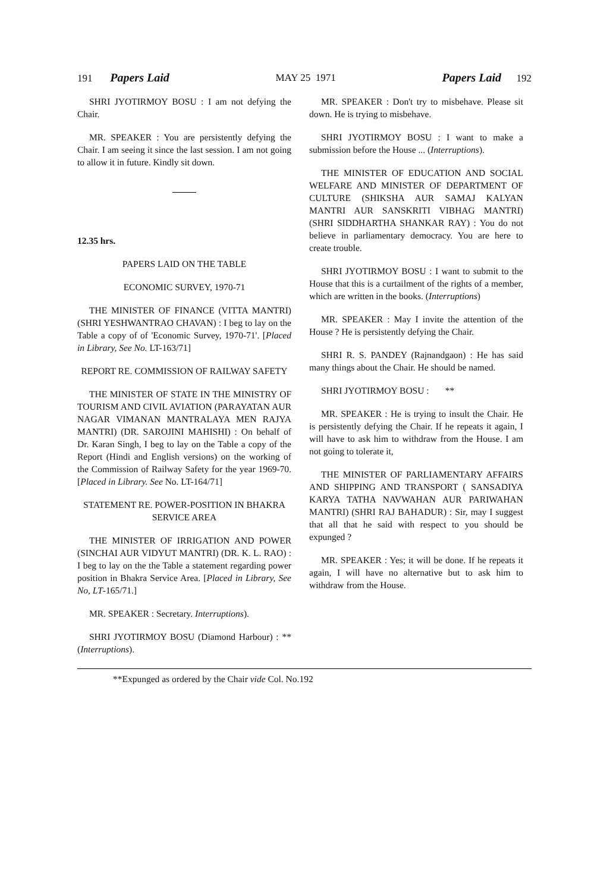191 Papers Laid MAY 25 1971 Papers Laid 192
SHRI JYOTIRMOY BOSU : I am not defying the Chair.
MR. SPEAKER : You are persistently defying the Chair. I am seeing it since the last session. I am not going to allow it in future. Kindly sit down.
12.35 hrs.
PAPERS LAID ON THE TABLE
ECONOMIC SURVEY, 1970-71
THE MINISTER OF FINANCE (VITTA MANTRI) (SHRI YESHWANTRAO CHAVAN) : I beg to lay on the Table a copy of of 'Economic Survey, 1970-71'. [Placed in Library, See No. LT-163/71]
REPORT RE. COMMISSION OF RAILWAY SAFETY
THE MINISTER OF STATE IN THE MINISTRY OF TOURISM AND CIVIL AVIATION (PARAYATAN AUR NAGAR VIMANAN MANTRALAYA MEN RAJYA MANTRI) (DR. SAROJINI MAHISHI) : On behalf of Dr. Karan Singh, I beg to lay on the Table a copy of the Report (Hindi and English versions) on the working of the Commission of Railway Safety for the year 1969-70. [Placed in Library. See No. LT-164/71]
STATEMENT RE. POWER-POSITION IN BHAKRA SERVICE AREA
THE MINISTER OF IRRIGATION AND POWER (SINCHAI AUR VIDYUT MANTRI) (DR. K. L. RAO) : I beg to lay on the the Table a statement regarding power position in Bhakra Service Area. [Placed in Library, See No, LT-165/71.]
MR. SPEAKER : Secretary. Interruptions).
SHRI JYOTIRMOY BOSU (Diamond Harbour) : ** (Interruptions).
MR. SPEAKER : Don't try to misbehave. Please sit down. He is trying to misbehave.
SHRI JYOTIRMOY BOSU : I want to make a submission before the House ... (Interruptions).
THE MINISTER OF EDUCATION AND SOCIAL WELFARE AND MINISTER OF DEPARTMENT OF CULTURE (SHIKSHA AUR SAMAJ KALYAN MANTRI AUR SANSKRITI VIBHAG MANTRI) (SHRI SIDDHARTHA SHANKAR RAY) : You do not believe in parliamentary democracy. You are here to create trouble.
SHRI JYOTIRMOY BOSU : I want to submit to the House that this is a curtailment of the rights of a member, which are written in the books. (Interruptions)
MR. SPEAKER : May I invite the attention of the House ? He is persistently defying the Chair.
SHRI R. S. PANDEY (Rajnandgaon) : He has said many things about the Chair. He should be named.
SHRI JYOTIRMOY BOSU : **
MR. SPEAKER : He is trying to insult the Chair. He is persistently defying the Chair. If he repeats it again, I will have to ask him to withdraw from the House. I am not going to tolerate it,
THE MINISTER OF PARLIAMENTARY AFFAIRS AND SHIPPING AND TRANSPORT ( SANSADIYA KARYA TATHA NAVWAHAN AUR PARIWAHAN MANTRI) (SHRI RAJ BAHADUR) : Sir, may I suggest that all that he said with respect to you should be expunged ?
MR. SPEAKER : Yes; it will be done. If he repeats it again, I will have no alternative but to ask him to withdraw from the House.
**Expunged as ordered by the Chair vide Col. No.192